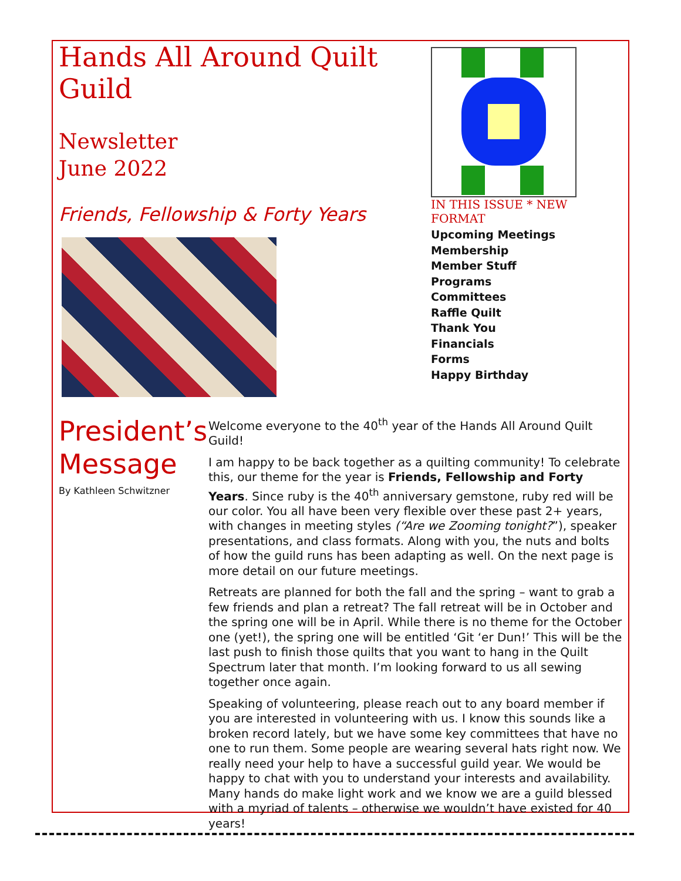Hands All Around Quilt Guild
Newsletter
June 2022
Friends, Fellowship & Forty Years
IN THIS ISSUE * NEW FORMAT
Upcoming Meetings
Membership
Member Stuff
Programs
Committees
Raffle Quilt
Thank You
Financials
Forms
Happy Birthday
President’s Message
By Kathleen Schwitzner
Welcome everyone to the 40<sup>th</sup> year of the Hands All Around Quilt Guild!
I am happy to be back together as a quilting community! To celebrate this, our theme for the year is Friends, Fellowship and Forty Years. Since ruby is the 40<sup>th</sup> anniversary gemstone, ruby red will be our color. You all have been very flexible over these past 2+ years, with changes in meeting styles (“Are we Zooming tonight?”), speaker presentations, and class formats. Along with you, the nuts and bolts of how the guild runs has been adapting as well. On the next page is more detail on our future meetings.
Retreats are planned for both the fall and the spring – want to grab a few friends and plan a retreat? The fall retreat will be in October and the spring one will be in April. While there is no theme for the October one (yet!), the spring one will be entitled ‘Git ‘er Dun!’ This will be the last push to finish those quilts that you want to hang in the Quilt Spectrum later that month. I’m looking forward to us all sewing together once again.
Speaking of volunteering, please reach out to any board member if you are interested in volunteering with us. I know this sounds like a broken record lately, but we have some key committees that have no one to run them. Some people are wearing several hats right now. We really need your help to have a successful guild year. We would be happy to chat with you to understand your interests and availability. Many hands do make light work and we know we are a guild blessed with a myriad of talents – otherwise we wouldn’t have existed for 40 years!